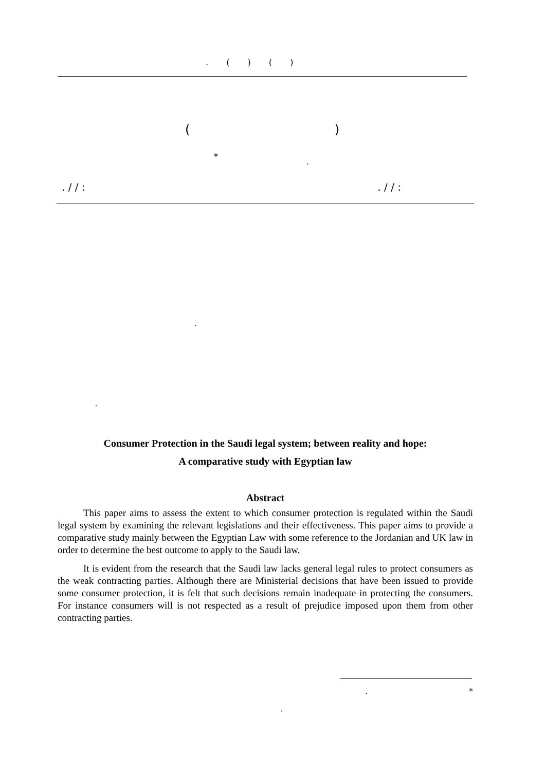. ( ) ( )
( )
*
.
. / / : . / / :
.
.
Consumer Protection in the Saudi legal system; between reality and hope:
A comparative study with Egyptian law
Abstract
This paper aims to assess the extent to which consumer protection is regulated within the Saudi legal system by examining the relevant legislations and their effectiveness. This paper aims to provide a comparative study mainly between the Egyptian Law with some reference to the Jordanian and UK law in order to determine the best outcome to apply to the Saudi law.
It is evident from the research that the Saudi law lacks general legal rules to protect consumers as the weak contracting parties. Although there are Ministerial decisions that have been issued to provide some consumer protection, it is felt that such decisions remain inadequate in protecting the consumers. For instance consumers will is not respected as a result of prejudice imposed upon them from other contracting parties.
. *
.